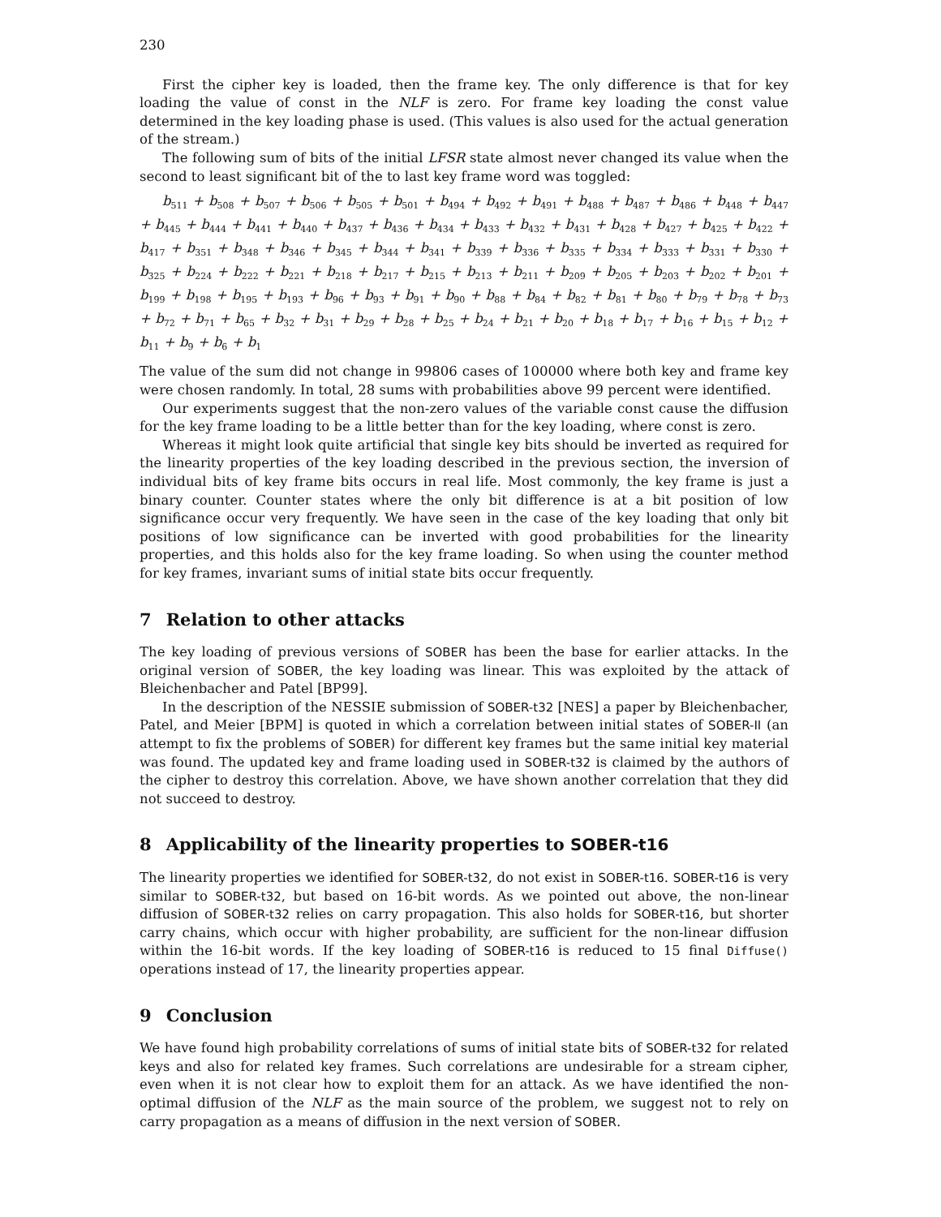230
First the cipher key is loaded, then the frame key. The only difference is that for key loading the value of const in the NLF is zero. For frame key loading the const value determined in the key loading phase is used. (This values is also used for the actual generation of the stream.)
The following sum of bits of the initial LFSR state almost never changed its value when the second to least significant bit of the to last key frame word was toggled:
b<sub>511</sub> + b<sub>508</sub> + b<sub>507</sub> + b<sub>506</sub> + b<sub>505</sub> + b<sub>501</sub> + b<sub>494</sub> + b<sub>492</sub> + b<sub>491</sub> + b<sub>488</sub> + b<sub>487</sub> + b<sub>486</sub> + b<sub>448</sub> + b<sub>447</sub> + b<sub>445</sub> + b<sub>444</sub> + b<sub>441</sub> + b<sub>440</sub> + b<sub>437</sub> + b<sub>436</sub> + b<sub>434</sub> + b<sub>433</sub> + b<sub>432</sub> + b<sub>431</sub> + b<sub>428</sub> + b<sub>427</sub> + b<sub>425</sub> + b<sub>422</sub> + b<sub>417</sub> + b<sub>351</sub> + b<sub>348</sub> + b<sub>346</sub> + b<sub>345</sub> + b<sub>344</sub> + b<sub>341</sub> + b<sub>339</sub> + b<sub>336</sub> + b<sub>335</sub> + b<sub>334</sub> + b<sub>333</sub> + b<sub>331</sub> + b<sub>330</sub> + b<sub>325</sub> + b<sub>224</sub> + b<sub>222</sub> + b<sub>221</sub> + b<sub>218</sub> + b<sub>217</sub> + b<sub>215</sub> + b<sub>213</sub> + b<sub>211</sub> + b<sub>209</sub> + b<sub>205</sub> + b<sub>203</sub> + b<sub>202</sub> + b<sub>201</sub> + b<sub>199</sub> + b<sub>198</sub> + b<sub>195</sub> + b<sub>193</sub> + b<sub>96</sub> + b<sub>93</sub> + b<sub>91</sub> + b<sub>90</sub> + b<sub>88</sub> + b<sub>84</sub> + b<sub>82</sub> + b<sub>81</sub> + b<sub>80</sub> + b<sub>79</sub> + b<sub>78</sub> + b<sub>73</sub> + b<sub>72</sub> + b<sub>71</sub> + b<sub>65</sub> + b<sub>32</sub> + b<sub>31</sub> + b<sub>29</sub> + b<sub>28</sub> + b<sub>25</sub> + b<sub>24</sub> + b<sub>21</sub> + b<sub>20</sub> + b<sub>18</sub> + b<sub>17</sub> + b<sub>16</sub> + b<sub>15</sub> + b<sub>12</sub> + b<sub>11</sub> + b<sub>9</sub> + b<sub>6</sub> + b<sub>1</sub>
The value of the sum did not change in 99806 cases of 100000 where both key and frame key were chosen randomly. In total, 28 sums with probabilities above 99 percent were identified.
Our experiments suggest that the non-zero values of the variable const cause the diffusion for the key frame loading to be a little better than for the key loading, where const is zero.
Whereas it might look quite artificial that single key bits should be inverted as required for the linearity properties of the key loading described in the previous section, the inversion of individual bits of key frame bits occurs in real life. Most commonly, the key frame is just a binary counter. Counter states where the only bit difference is at a bit position of low significance occur very frequently. We have seen in the case of the key loading that only bit positions of low significance can be inverted with good probabilities for the linearity properties, and this holds also for the key frame loading. So when using the counter method for key frames, invariant sums of initial state bits occur frequently.
7 Relation to other attacks
The key loading of previous versions of SOBER has been the base for earlier attacks. In the original version of SOBER, the key loading was linear. This was exploited by the attack of Bleichenbacher and Patel [BP99].
In the description of the NESSIE submission of SOBER-t32 [NES] a paper by Bleichenbacher, Patel, and Meier [BPM] is quoted in which a correlation between initial states of SOBER-II (an attempt to fix the problems of SOBER) for different key frames but the same initial key material was found. The updated key and frame loading used in SOBER-t32 is claimed by the authors of the cipher to destroy this correlation. Above, we have shown another correlation that they did not succeed to destroy.
8 Applicability of the linearity properties to SOBER-t16
The linearity properties we identified for SOBER-t32, do not exist in SOBER-t16. SOBER-t16 is very similar to SOBER-t32, but based on 16-bit words. As we pointed out above, the non-linear diffusion of SOBER-t32 relies on carry propagation. This also holds for SOBER-t16, but shorter carry chains, which occur with higher probability, are sufficient for the non-linear diffusion within the 16-bit words. If the key loading of SOBER-t16 is reduced to 15 final Diffuse() operations instead of 17, the linearity properties appear.
9 Conclusion
We have found high probability correlations of sums of initial state bits of SOBER-t32 for related keys and also for related key frames. Such correlations are undesirable for a stream cipher, even when it is not clear how to exploit them for an attack. As we have identified the non-optimal diffusion of the NLF as the main source of the problem, we suggest not to rely on carry propagation as a means of diffusion in the next version of SOBER.